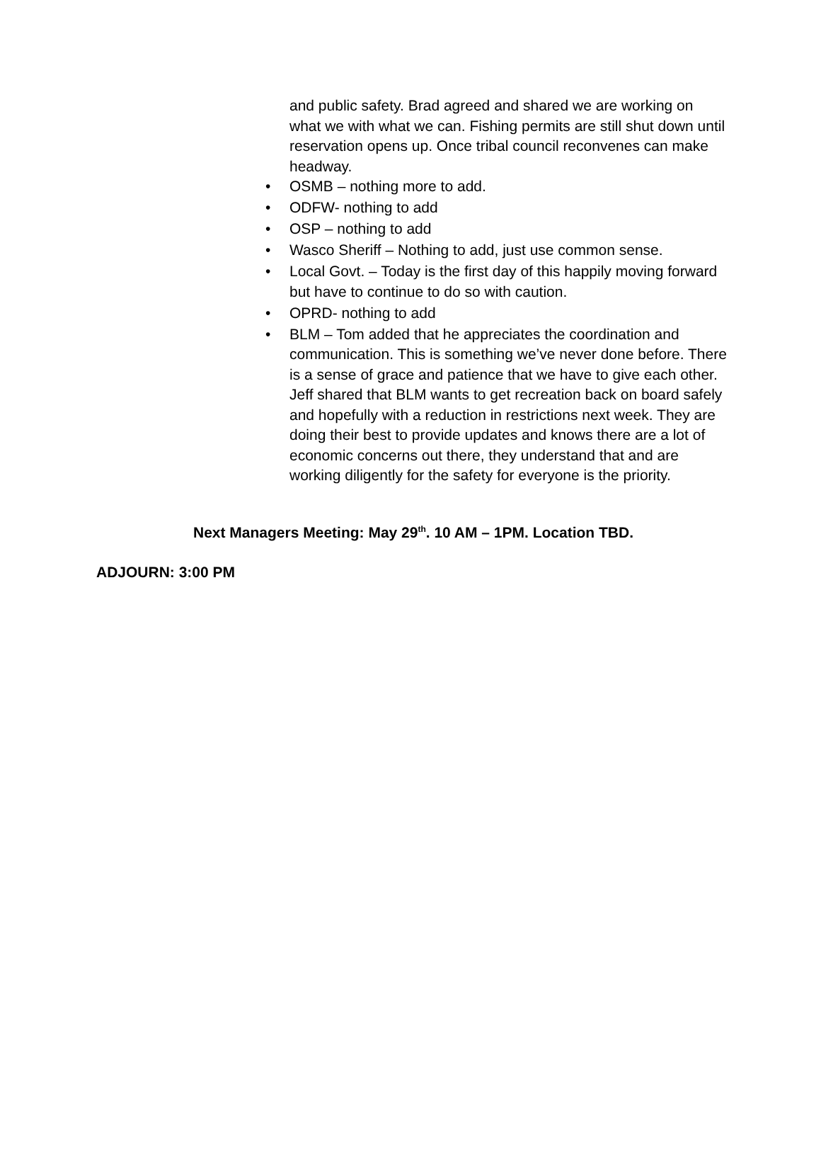and public safety. Brad agreed and shared we are working on what we with what we can. Fishing permits are still shut down until reservation opens up. Once tribal council reconvenes can make headway.
• OSMB – nothing more to add.
• ODFW- nothing to add
• OSP – nothing to add
• Wasco Sheriff – Nothing to add, just use common sense.
• Local Govt. – Today is the first day of this happily moving forward but have to continue to do so with caution.
• OPRD- nothing to add
• BLM – Tom added that he appreciates the coordination and communication. This is something we’ve never done before. There is a sense of grace and patience that we have to give each other. Jeff shared that BLM wants to get recreation back on board safely and hopefully with a reduction in restrictions next week. They are doing their best to provide updates and knows there are a lot of economic concerns out there, they understand that and are working diligently for the safety for everyone is the priority.
Next Managers Meeting: May 29<sup>th</sup>. 10 AM – 1PM. Location TBD.
ADJOURN: 3:00 PM